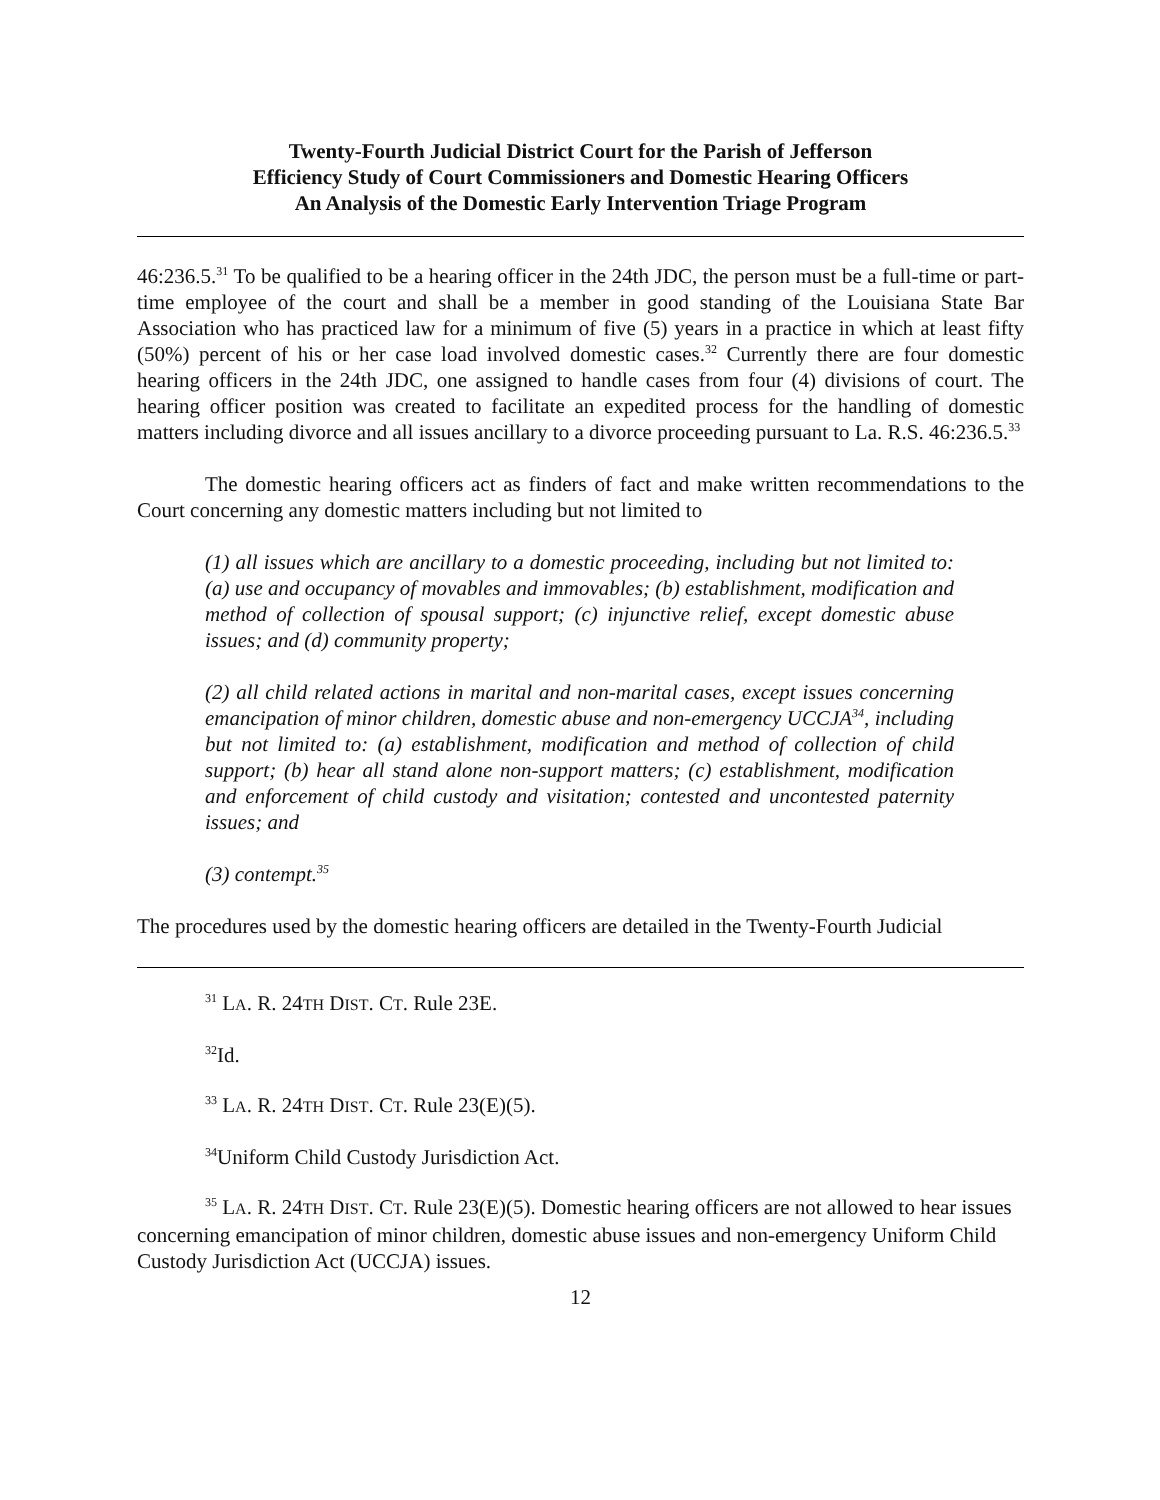Twenty-Fourth Judicial District Court for the Parish of Jefferson
Efficiency Study of Court Commissioners and Domestic Hearing Officers
An Analysis of the Domestic Early Intervention Triage Program
46:236.5.<sup>31</sup> To be qualified to be a hearing officer in the 24th JDC, the person must be a full-time or part-time employee of the court and shall be a member in good standing of the Louisiana State Bar Association who has practiced law for a minimum of five (5) years in a practice in which at least fifty (50%) percent of his or her case load involved domestic cases.<sup>32</sup> Currently there are four domestic hearing officers in the 24th JDC, one assigned to handle cases from four (4) divisions of court. The hearing officer position was created to facilitate an expedited process for the handling of domestic matters including divorce and all issues ancillary to a divorce proceeding pursuant to La. R.S. 46:236.5.<sup>33</sup>
The domestic hearing officers act as finders of fact and make written recommendations to the Court concerning any domestic matters including but not limited to
(1) all issues which are ancillary to a domestic proceeding, including but not limited to: (a) use and occupancy of movables and immovables; (b) establishment, modification and method of collection of spousal support; (c) injunctive relief, except domestic abuse issues; and (d) community property;
(2) all child related actions in marital and non-marital cases, except issues concerning emancipation of minor children, domestic abuse and non-emergency UCCJA<sup>34</sup>, including but not limited to: (a) establishment, modification and method of collection of child support; (b) hear all stand alone non-support matters; (c) establishment, modification and enforcement of child custody and visitation; contested and uncontested paternity issues; and
(3) contempt.<sup>35</sup>
The procedures used by the domestic hearing officers are detailed in the Twenty-Fourth Judicial
<sup>31</sup> LA. R. 24TH DIST. CT. Rule 23E.
<sup>32</sup> Id.
<sup>33</sup> LA. R. 24TH DIST. CT. Rule 23(E)(5).
<sup>34</sup> Uniform Child Custody Jurisdiction Act.
<sup>35</sup> LA. R. 24TH DIST. CT. Rule 23(E)(5). Domestic hearing officers are not allowed to hear issues concerning emancipation of minor children, domestic abuse issues and non-emergency Uniform Child Custody Jurisdiction Act (UCCJA) issues.
12